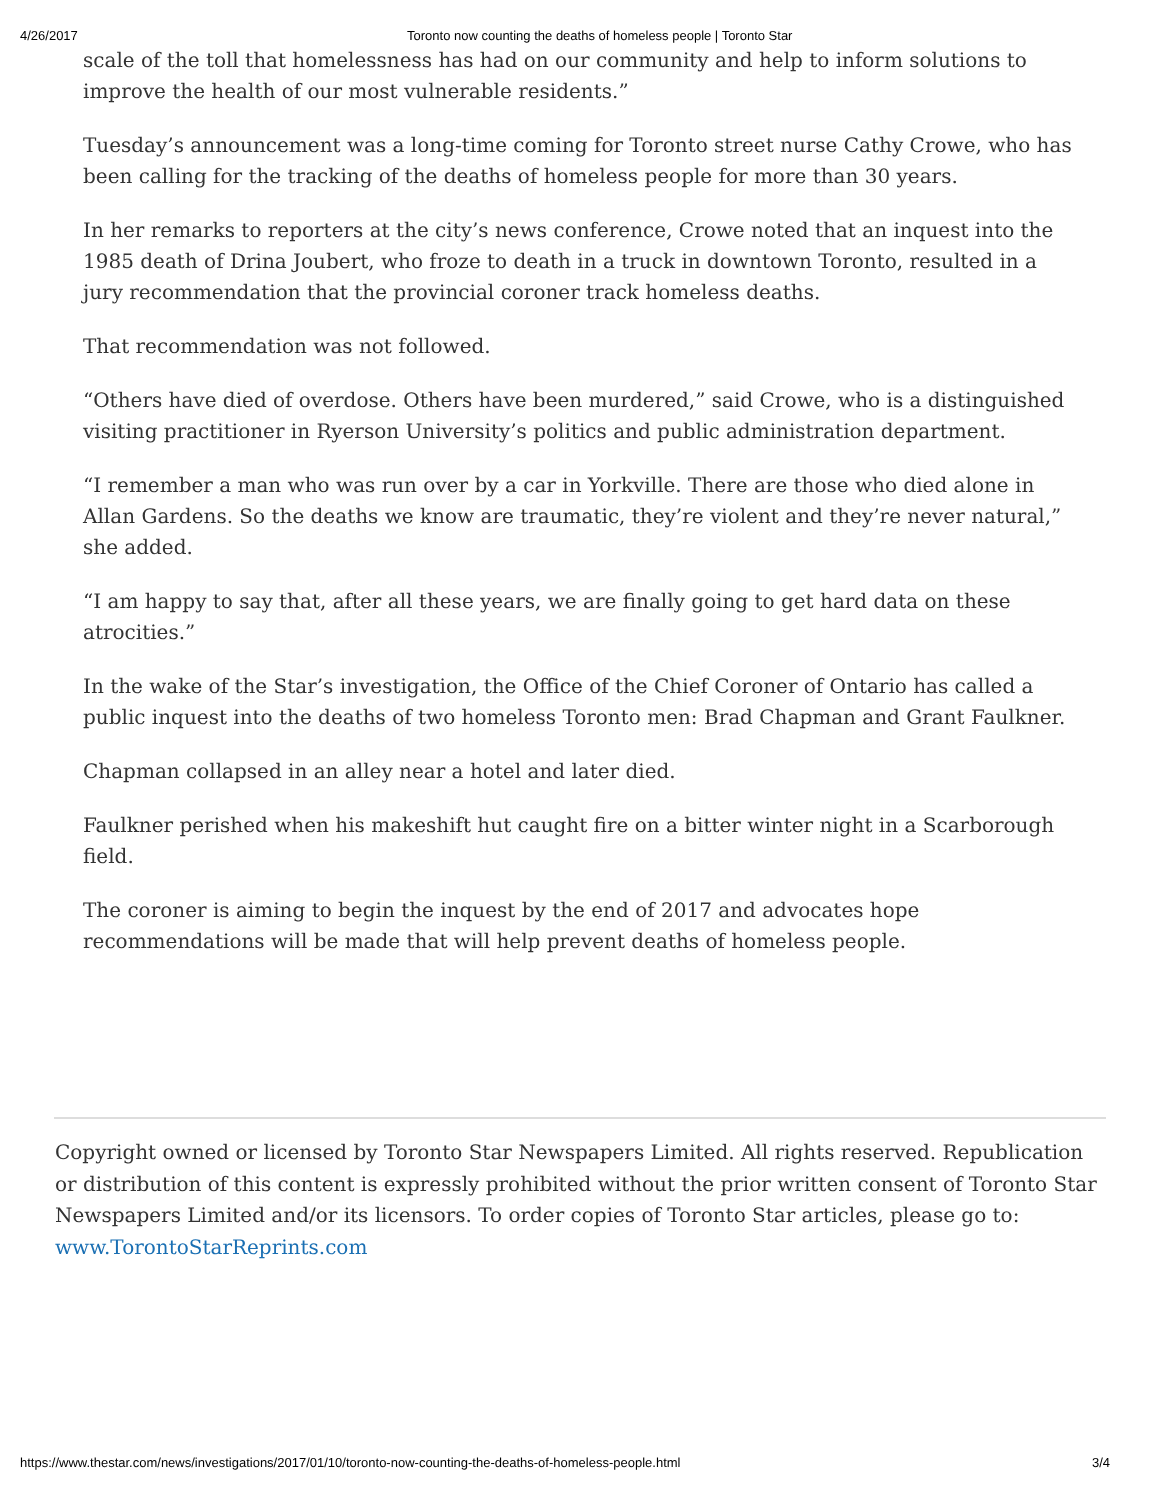4/26/2017 Toronto now counting the deaths of homeless people | Toronto Star
scale of the toll that homelessness has had on our community and help to inform solutions to improve the health of our most vulnerable residents.”
Tuesday’s announcement was a long-time coming for Toronto street nurse Cathy Crowe, who has been calling for the tracking of the deaths of homeless people for more than 30 years.
In her remarks to reporters at the city’s news conference, Crowe noted that an inquest into the 1985 death of Drina Joubert, who froze to death in a truck in downtown Toronto, resulted in a jury recommendation that the provincial coroner track homeless deaths.
That recommendation was not followed.
“Others have died of overdose. Others have been murdered,” said Crowe, who is a distinguished visiting practitioner in Ryerson University’s politics and public administration department.
“I remember a man who was run over by a car in Yorkville. There are those who died alone in Allan Gardens. So the deaths we know are traumatic, they’re violent and they’re never natural,” she added.
“I am happy to say that, after all these years, we are finally going to get hard data on these atrocities.”
In the wake of the Star’s investigation, the Office of the Chief Coroner of Ontario has called a public inquest into the deaths of two homeless Toronto men: Brad Chapman and Grant Faulkner.
Chapman collapsed in an alley near a hotel and later died.
Faulkner perished when his makeshift hut caught fire on a bitter winter night in a Scarborough field.
The coroner is aiming to begin the inquest by the end of 2017 and advocates hope recommendations will be made that will help prevent deaths of homeless people.
Copyright owned or licensed by Toronto Star Newspapers Limited. All rights reserved. Republication or distribution of this content is expressly prohibited without the prior written consent of Toronto Star Newspapers Limited and/or its licensors. To order copies of Toronto Star articles, please go to: www.TorontoStarReprints.com
https://www.thestar.com/news/investigations/2017/01/10/toronto-now-counting-the-deaths-of-homeless-people.html 3/4